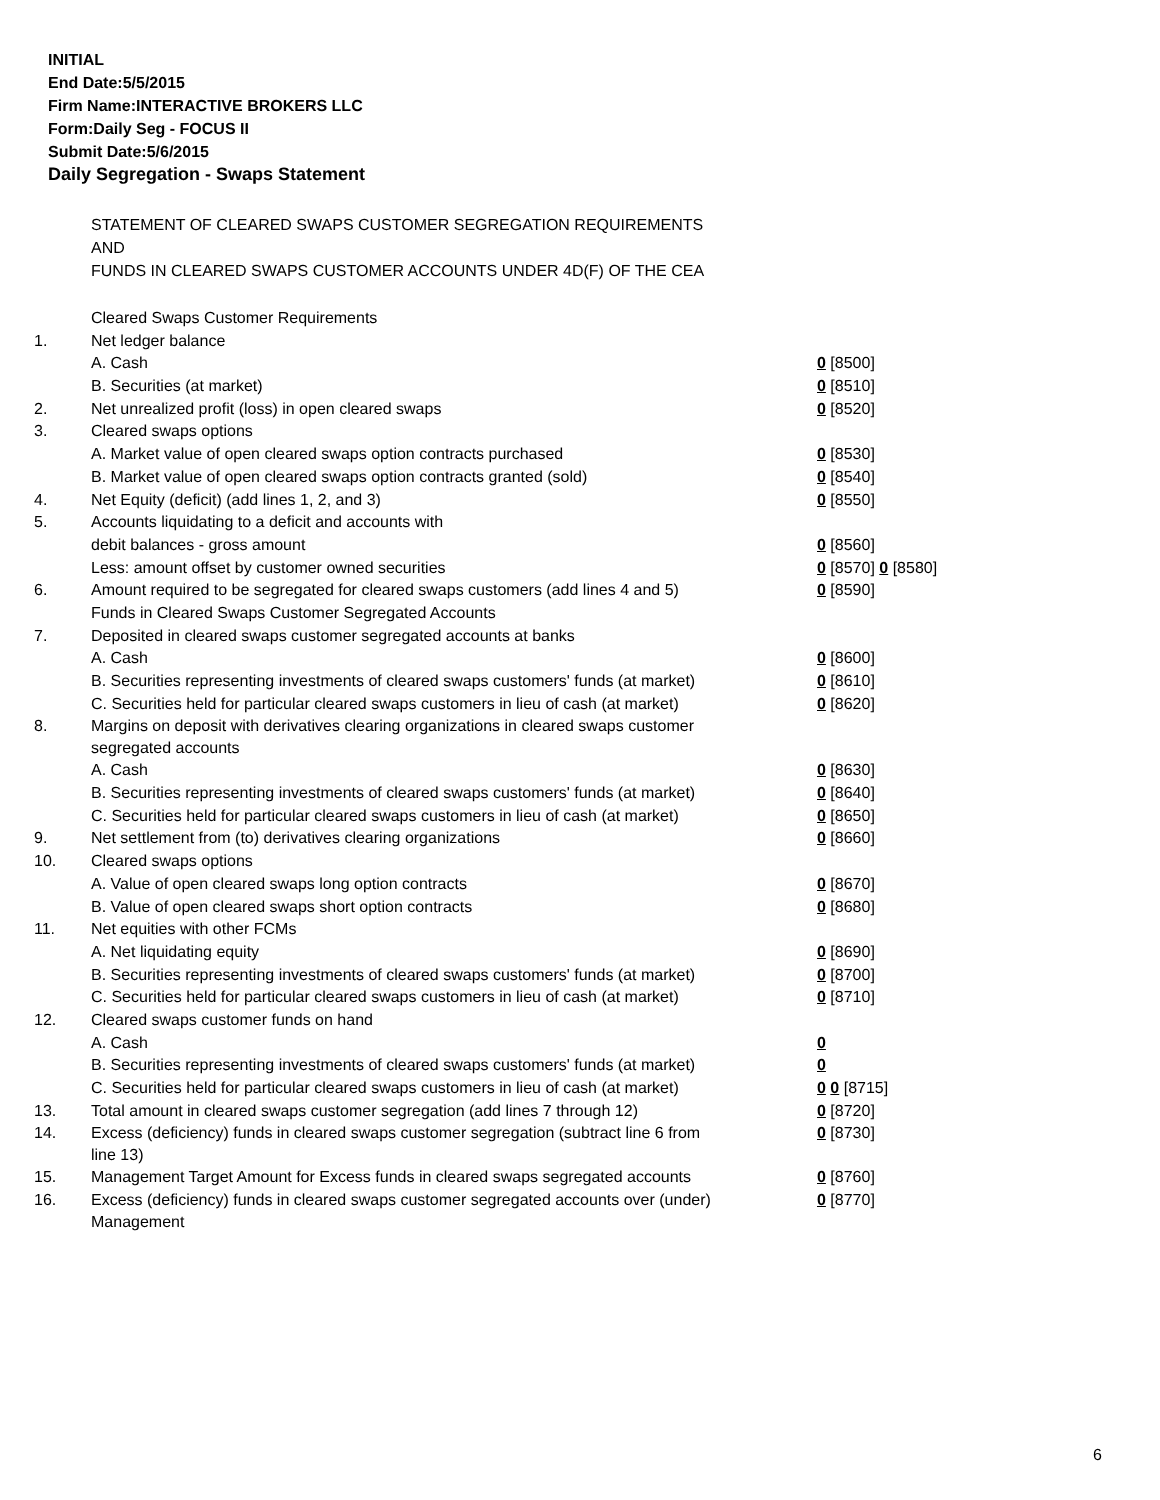INITIAL
End Date:5/5/2015
Firm Name:INTERACTIVE BROKERS LLC
Form:Daily Seg - FOCUS II
Submit Date:5/6/2015
Daily Segregation - Swaps Statement
STATEMENT OF CLEARED SWAPS CUSTOMER SEGREGATION REQUIREMENTS
AND
FUNDS IN CLEARED SWAPS CUSTOMER ACCOUNTS UNDER 4D(F) OF THE CEA
| | Cleared Swaps Customer Requirements | |
| 1. | Net ledger balance | |
| | A. Cash | 0 [8500] |
| | B. Securities (at market) | 0 [8510] |
| 2. | Net unrealized profit (loss) in open cleared swaps | 0 [8520] |
| 3. | Cleared swaps options | |
| | A. Market value of open cleared swaps option contracts purchased | 0 [8530] |
| | B. Market value of open cleared swaps option contracts granted (sold) | 0 [8540] |
| 4. | Net Equity (deficit) (add lines 1, 2, and 3) | 0 [8550] |
| 5. | Accounts liquidating to a deficit and accounts with | |
| | debit balances - gross amount | 0 [8560] |
| | Less: amount offset by customer owned securities | 0 [8570] 0 [8580] |
| 6. | Amount required to be segregated for cleared swaps customers (add lines 4 and 5) | 0 [8590] |
| | Funds in Cleared Swaps Customer Segregated Accounts | |
| 7. | Deposited in cleared swaps customer segregated accounts at banks | |
| | A. Cash | 0 [8600] |
| | B. Securities representing investments of cleared swaps customers' funds (at market) | 0 [8610] |
| | C. Securities held for particular cleared swaps customers in lieu of cash (at market) | 0 [8620] |
| 8. | Margins on deposit with derivatives clearing organizations in cleared swaps customer segregated accounts | |
| | A. Cash | 0 [8630] |
| | B. Securities representing investments of cleared swaps customers' funds (at market) | 0 [8640] |
| | C. Securities held for particular cleared swaps customers in lieu of cash (at market) | 0 [8650] |
| 9. | Net settlement from (to) derivatives clearing organizations | 0 [8660] |
| 10. | Cleared swaps options | |
| | A. Value of open cleared swaps long option contracts | 0 [8670] |
| | B. Value of open cleared swaps short option contracts | 0 [8680] |
| 11. | Net equities with other FCMs | |
| | A. Net liquidating equity | 0 [8690] |
| | B. Securities representing investments of cleared swaps customers' funds (at market) | 0 [8700] |
| | C. Securities held for particular cleared swaps customers in lieu of cash (at market) | 0 [8710] |
| 12. | Cleared swaps customer funds on hand | |
| | A. Cash | 0 |
| | B. Securities representing investments of cleared swaps customers' funds (at market) | 0 |
| | C. Securities held for particular cleared swaps customers in lieu of cash (at market) | 0 0 [8715] |
| 13. | Total amount in cleared swaps customer segregation (add lines 7 through 12) | 0 [8720] |
| 14. | Excess (deficiency) funds in cleared swaps customer segregation (subtract line 6 from line 13) | 0 [8730] |
| 15. | Management Target Amount for Excess funds in cleared swaps segregated accounts | 0 [8760] |
| 16. | Excess (deficiency) funds in cleared swaps customer segregated accounts over (under) Management | 0 [8770] |
6